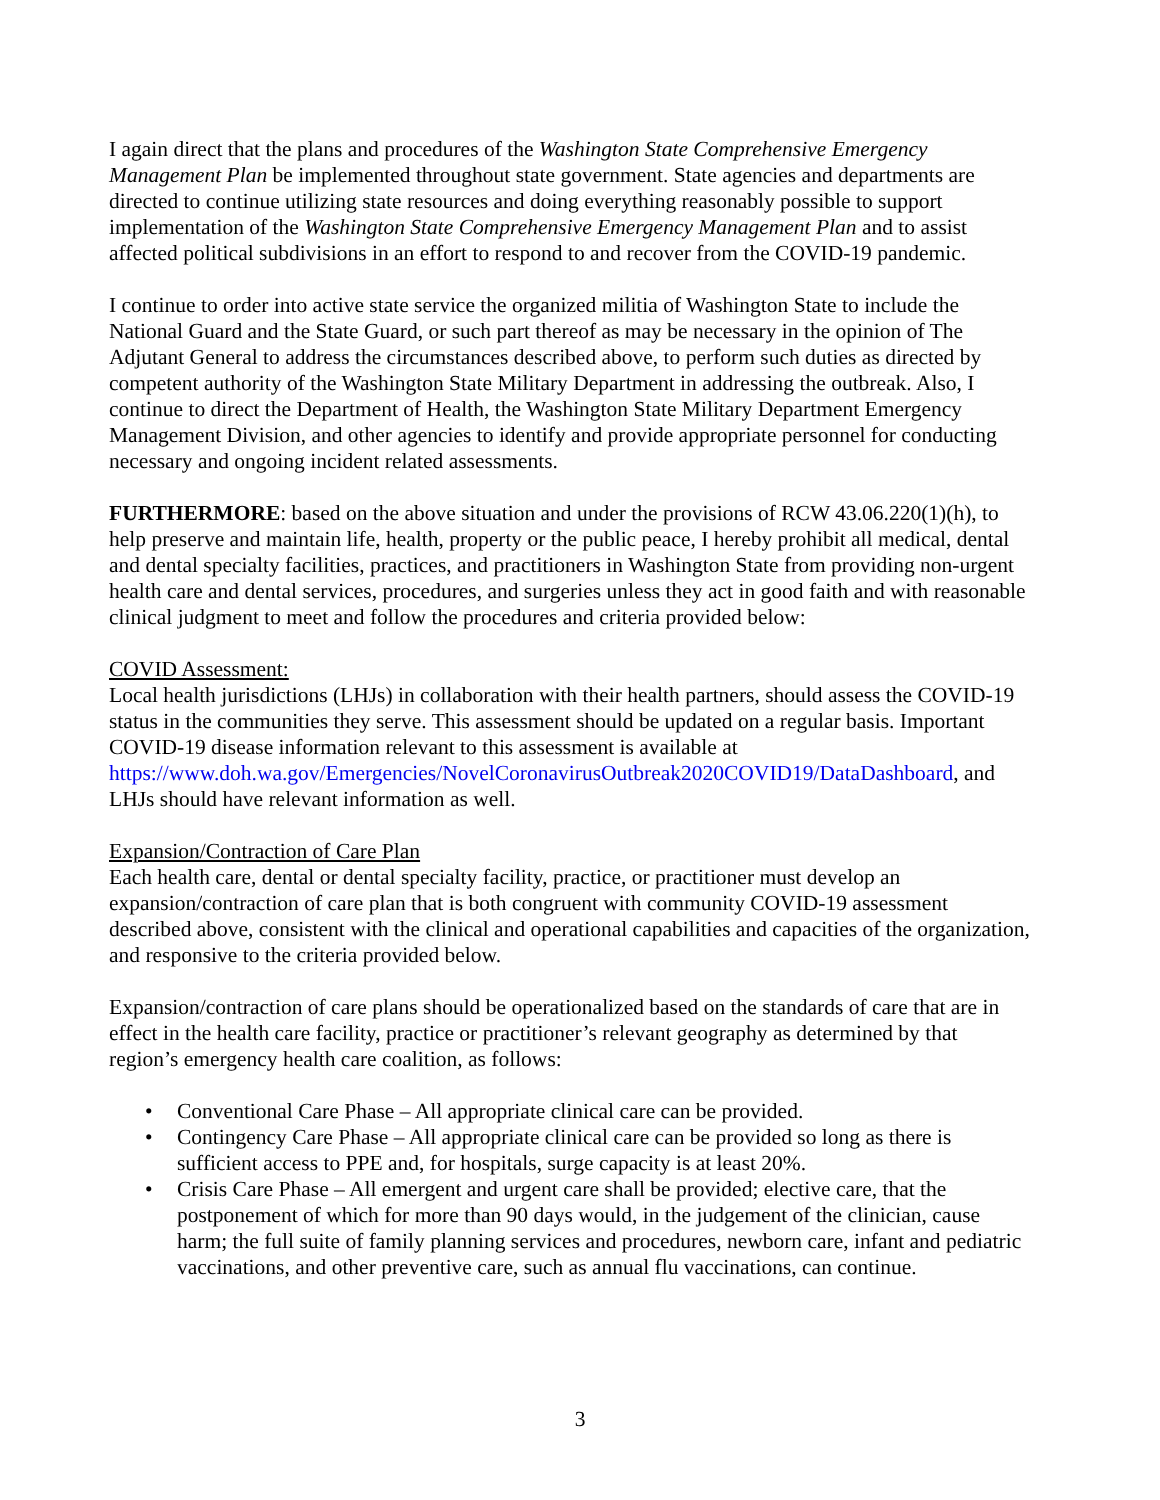I again direct that the plans and procedures of the Washington State Comprehensive Emergency Management Plan be implemented throughout state government. State agencies and departments are directed to continue utilizing state resources and doing everything reasonably possible to support implementation of the Washington State Comprehensive Emergency Management Plan and to assist affected political subdivisions in an effort to respond to and recover from the COVID-19 pandemic.
I continue to order into active state service the organized militia of Washington State to include the National Guard and the State Guard, or such part thereof as may be necessary in the opinion of The Adjutant General to address the circumstances described above, to perform such duties as directed by competent authority of the Washington State Military Department in addressing the outbreak. Also, I continue to direct the Department of Health, the Washington State Military Department Emergency Management Division, and other agencies to identify and provide appropriate personnel for conducting necessary and ongoing incident related assessments.
FURTHERMORE: based on the above situation and under the provisions of RCW 43.06.220(1)(h), to help preserve and maintain life, health, property or the public peace, I hereby prohibit all medical, dental and dental specialty facilities, practices, and practitioners in Washington State from providing non-urgent health care and dental services, procedures, and surgeries unless they act in good faith and with reasonable clinical judgment to meet and follow the procedures and criteria provided below:
COVID Assessment:
Local health jurisdictions (LHJs) in collaboration with their health partners, should assess the COVID-19 status in the communities they serve. This assessment should be updated on a regular basis. Important COVID-19 disease information relevant to this assessment is available at https://www.doh.wa.gov/Emergencies/NovelCoronavirusOutbreak2020COVID19/DataDashboard, and LHJs should have relevant information as well.
Expansion/Contraction of Care Plan
Each health care, dental or dental specialty facility, practice, or practitioner must develop an expansion/contraction of care plan that is both congruent with community COVID-19 assessment described above, consistent with the clinical and operational capabilities and capacities of the organization, and responsive to the criteria provided below.
Expansion/contraction of care plans should be operationalized based on the standards of care that are in effect in the health care facility, practice or practitioner’s relevant geography as determined by that region’s emergency health care coalition, as follows:
• Conventional Care Phase – All appropriate clinical care can be provided.
• Contingency Care Phase – All appropriate clinical care can be provided so long as there is sufficient access to PPE and, for hospitals, surge capacity is at least 20%.
• Crisis Care Phase – All emergent and urgent care shall be provided; elective care, that the postponement of which for more than 90 days would, in the judgement of the clinician, cause harm; the full suite of family planning services and procedures, newborn care, infant and pediatric vaccinations, and other preventive care, such as annual flu vaccinations, can continue.
3